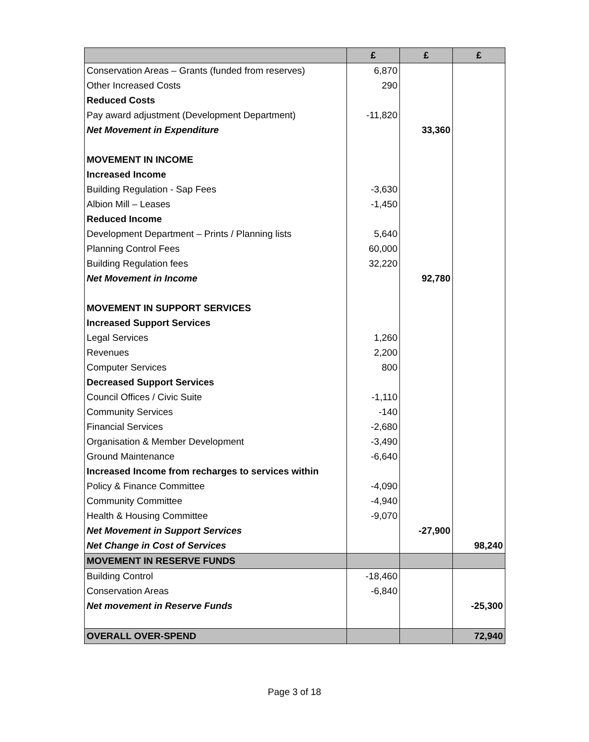| | £ | £ | £ |
| --- | --- | --- | --- |
| Conservation Areas – Grants (funded from reserves) | 6,870 | | |
| Other Increased Costs | 290 | | |
| Reduced Costs | | | |
| Pay award adjustment (Development Department) | -11,820 | | |
| Net Movement in Expenditure | | 33,360 | |
| MOVEMENT IN INCOME | | | |
| Increased Income | | | |
| Building Regulation - Sap Fees | -3,630 | | |
| Albion Mill – Leases | -1,450 | | |
| Reduced Income | | | |
| Development Department – Prints / Planning lists | 5,640 | | |
| Planning Control Fees | 60,000 | | |
| Building Regulation fees | 32,220 | | |
| Net Movement in Income | | 92,780 | |
| MOVEMENT IN SUPPORT SERVICES | | | |
| Increased Support Services | | | |
| Legal Services | 1,260 | | |
| Revenues | 2,200 | | |
| Computer Services | 800 | | |
| Decreased Support Services | | | |
| Council Offices / Civic Suite | -1,110 | | |
| Community Services | -140 | | |
| Financial Services | -2,680 | | |
| Organisation & Member Development | -3,490 | | |
| Ground Maintenance | -6,640 | | |
| Increased Income from recharges to services within | | | |
| Policy & Finance Committee | -4,090 | | |
| Community Committee | -4,940 | | |
| Health & Housing Committee | -9,070 | | |
| Net Movement in Support Services | | -27,900 | |
| Net Change in Cost of Services | | | 98,240 |
| MOVEMENT IN RESERVE FUNDS | | | |
| Building Control | -18,460 | | |
| Conservation Areas | -6,840 | | |
| Net movement in Reserve Funds | | | -25,300 |
| OVERALL OVER-SPEND | | | 72,940 |
Page 3 of 18